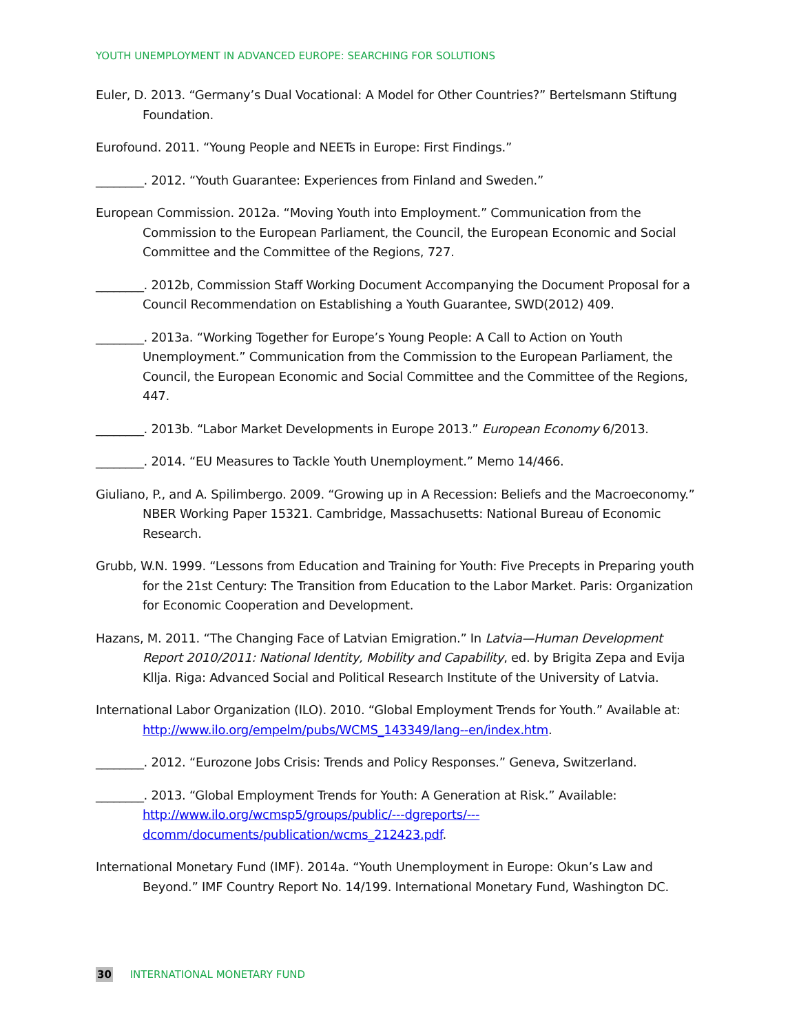YOUTH UNEMPLOYMENT IN ADVANCED EUROPE: SEARCHING FOR SOLUTIONS
Euler, D. 2013. “Germany’s Dual Vocational: A Model for Other Countries?” Bertelsmann Stiftung Foundation.
Eurofound. 2011. “Young People and NEETs in Europe: First Findings.”
________. 2012. “Youth Guarantee: Experiences from Finland and Sweden.”
European Commission. 2012a. “Moving Youth into Employment.” Communication from the Commission to the European Parliament, the Council, the European Economic and Social Committee and the Committee of the Regions, 727.
________. 2012b, Commission Staff Working Document Accompanying the Document Proposal for a Council Recommendation on Establishing a Youth Guarantee, SWD(2012) 409.
________. 2013a. “Working Together for Europe’s Young People: A Call to Action on Youth Unemployment.” Communication from the Commission to the European Parliament, the Council, the European Economic and Social Committee and the Committee of the Regions, 447.
________. 2013b. “Labor Market Developments in Europe 2013.” European Economy 6/2013.
________. 2014. “EU Measures to Tackle Youth Unemployment.” Memo 14/466.
Giuliano, P., and A. Spilimbergo. 2009. “Growing up in A Recession: Beliefs and the Macroeconomy.” NBER Working Paper 15321. Cambridge, Massachusetts: National Bureau of Economic Research.
Grubb, W.N. 1999. “Lessons from Education and Training for Youth: Five Precepts in Preparing youth for the 21st Century: The Transition from Education to the Labor Market. Paris: Organization for Economic Cooperation and Development.
Hazans, M. 2011. “The Changing Face of Latvian Emigration.” In Latvia—Human Development Report 2010/2011: National Identity, Mobility and Capability, ed. by Brigita Zepa and Evija Klljа. Riga: Advanced Social and Political Research Institute of the University of Latvia.
International Labor Organization (ILO). 2010. “Global Employment Trends for Youth.” Available at: http://www.ilo.org/empelm/pubs/WCMS_143349/lang--en/index.htm.
________. 2012. “Eurozone Jobs Crisis: Trends and Policy Responses.” Geneva, Switzerland.
________. 2013. “Global Employment Trends for Youth: A Generation at Risk.” Available: http://www.ilo.org/wcmsp5/groups/public/---dgreports/---dcomm/documents/publication/wcms_212423.pdf.
International Monetary Fund (IMF). 2014a. “Youth Unemployment in Europe: Okun’s Law and Beyond.” IMF Country Report No. 14/199. International Monetary Fund, Washington DC.
30 INTERNATIONAL MONETARY FUND